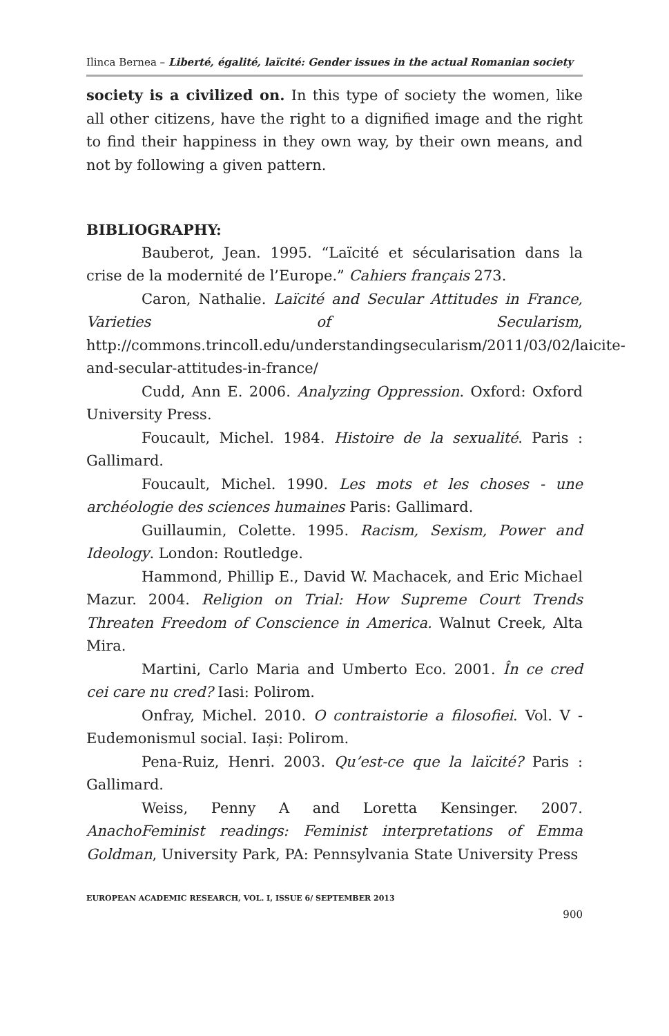Ilinca Bernea – Liberté, égalité, laïcité: Gender issues in the actual Romanian society
society is a civilized on. In this type of society the women, like all other citizens, have the right to a dignified image and the right to find their happiness in they own way, by their own means, and not by following a given pattern.
BIBLIOGRAPHY:
Bauberot, Jean. 1995. “Laïcité et sécularisation dans la crise de la modernité de l’Europe.” Cahiers français 273.
Caron, Nathalie. Laïcité and Secular Attitudes in France, Varieties of Secularism, http://commons.trincoll.edu/understandingsecularism/2011/03/02/laicite-and-secular-attitudes-in-france/
Cudd, Ann E. 2006. Analyzing Oppression. Oxford: Oxford University Press.
Foucault, Michel. 1984. Histoire de la sexualité. Paris : Gallimard.
Foucault, Michel. 1990. Les mots et les choses - une archéologie des sciences humaines Paris: Gallimard.
Guillaumin, Colette. 1995. Racism, Sexism, Power and Ideology. London: Routledge.
Hammond, Phillip E., David W. Machacek, and Eric Michael Mazur. 2004. Religion on Trial: How Supreme Court Trends Threaten Freedom of Conscience in America. Walnut Creek, Alta Mira.
Martini, Carlo Maria and Umberto Eco. 2001. În ce cred cei care nu cred? Iasi: Polirom.
Onfray, Michel. 2010. O contraistorie a filosofiei. Vol. V - Eudemonismul social. Iași: Polirom.
Pena-Ruiz, Henri. 2003. Qu’est-ce que la laïcité? Paris : Gallimard.
Weiss, Penny A and Loretta Kensinger. 2007. AnachoFeminist readings: Feminist interpretations of Emma Goldman, University Park, PA: Pennsylvania State University Press
EUROPEAN ACADEMIC RESEARCH, VOL. I, ISSUE 6/ SEPTEMBER 2013
900